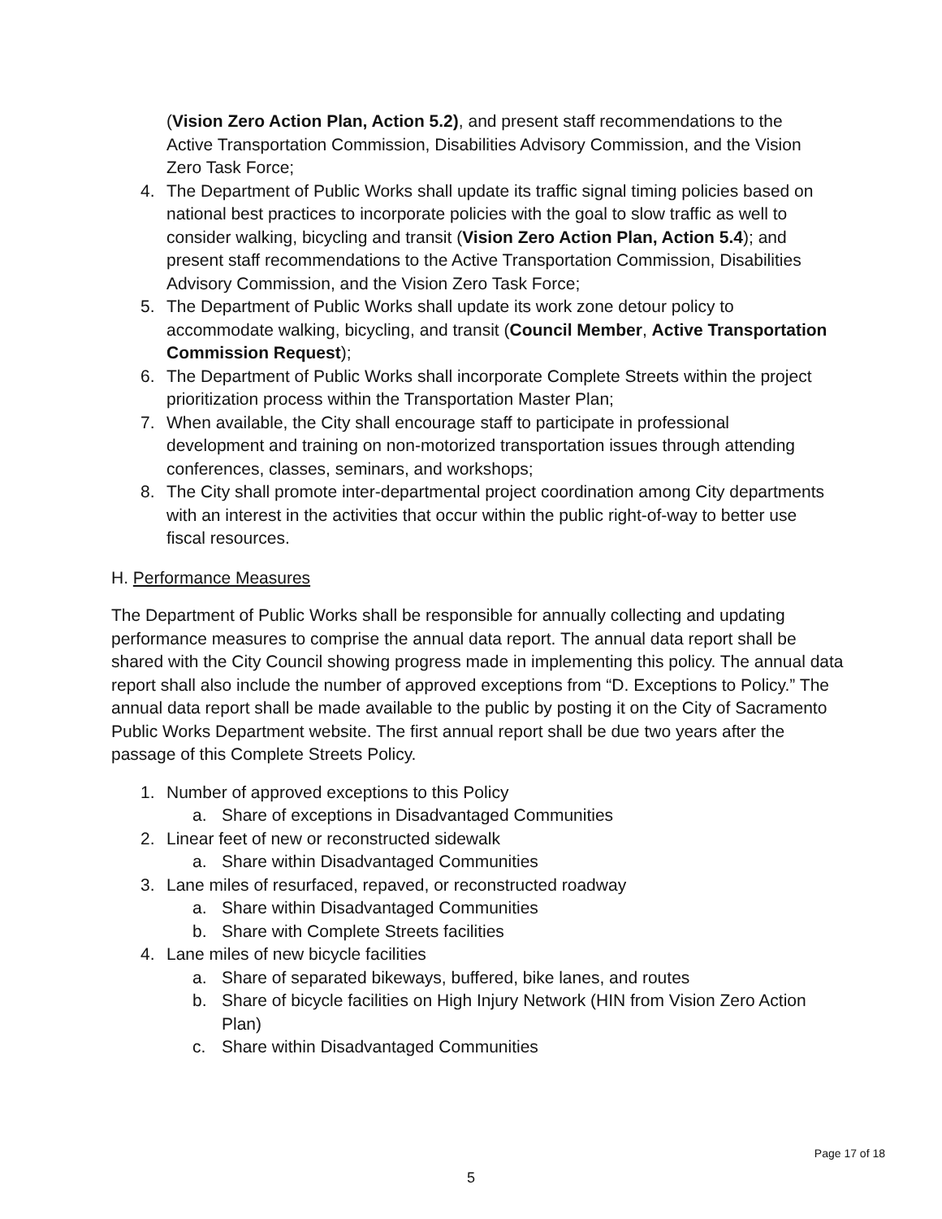(Vision Zero Action Plan, Action 5.2), and present staff recommendations to the Active Transportation Commission, Disabilities Advisory Commission, and the Vision Zero Task Force;
4. The Department of Public Works shall update its traffic signal timing policies based on national best practices to incorporate policies with the goal to slow traffic as well to consider walking, bicycling and transit (Vision Zero Action Plan, Action 5.4); and present staff recommendations to the Active Transportation Commission, Disabilities Advisory Commission, and the Vision Zero Task Force;
5. The Department of Public Works shall update its work zone detour policy to accommodate walking, bicycling, and transit (Council Member, Active Transportation Commission Request);
6. The Department of Public Works shall incorporate Complete Streets within the project prioritization process within the Transportation Master Plan;
7. When available, the City shall encourage staff to participate in professional development and training on non-motorized transportation issues through attending conferences, classes, seminars, and workshops;
8. The City shall promote inter-departmental project coordination among City departments with an interest in the activities that occur within the public right-of-way to better use fiscal resources.
H. Performance Measures
The Department of Public Works shall be responsible for annually collecting and updating performance measures to comprise the annual data report. The annual data report shall be shared with the City Council showing progress made in implementing this policy. The annual data report shall also include the number of approved exceptions from “D. Exceptions to Policy.” The annual data report shall be made available to the public by posting it on the City of Sacramento Public Works Department website. The first annual report shall be due two years after the passage of this Complete Streets Policy.
1. Number of approved exceptions to this Policy
a. Share of exceptions in Disadvantaged Communities
2. Linear feet of new or reconstructed sidewalk
a. Share within Disadvantaged Communities
3. Lane miles of resurfaced, repaved, or reconstructed roadway
a. Share within Disadvantaged Communities
b. Share with Complete Streets facilities
4. Lane miles of new bicycle facilities
a. Share of separated bikeways, buffered, bike lanes, and routes
b. Share of bicycle facilities on High Injury Network (HIN from Vision Zero Action Plan)
c. Share within Disadvantaged Communities
Page 17 of 18
5